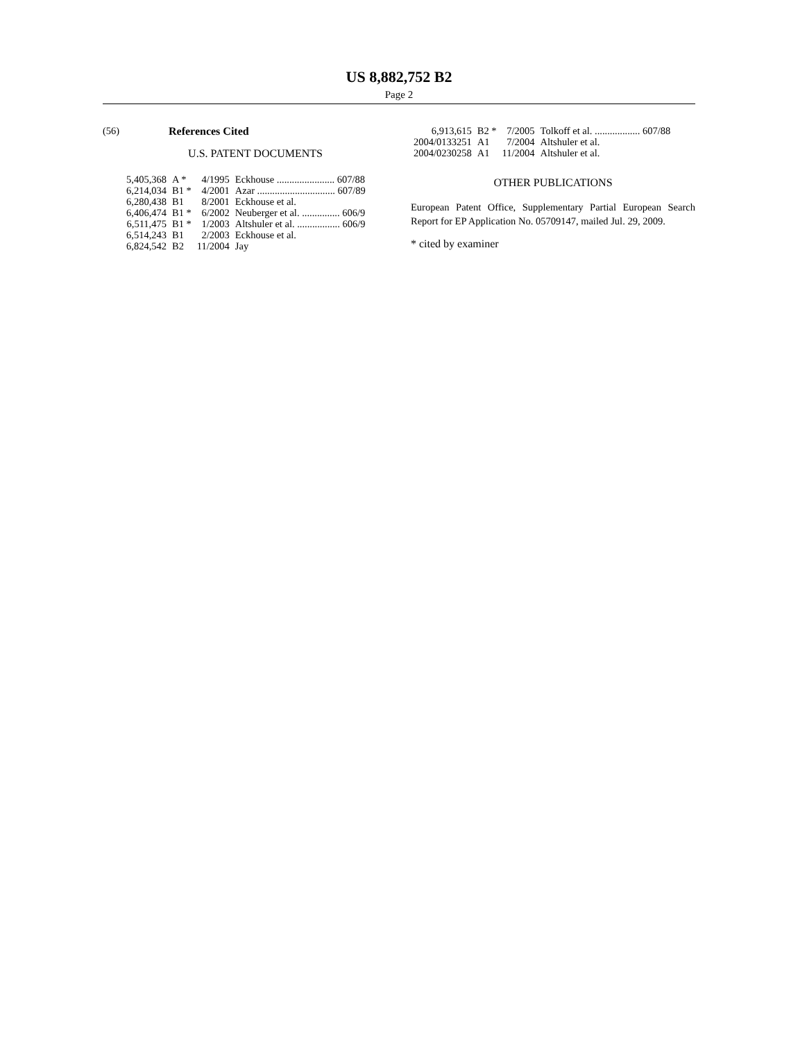US 8,882,752 B2
Page 2
(56) References Cited
U.S. PATENT DOCUMENTS
| 5,405,368 | A * | 4/1995 | Eckhouse ....................... 607/88 |
| 6,214,034 | B1 * | 4/2001 | Azar ............................... 607/89 |
| 6,280,438 | B1 | 8/2001 | Eckhouse et al. |
| 6,406,474 | B1 * | 6/2002 | Neuberger et al. ............... 606/9 |
| 6,511,475 | B1 * | 1/2003 | Altshuler et al. ................. 606/9 |
| 6,514,243 | B1 | 2/2003 | Eckhouse et al. |
| 6,824,542 | B2 | 11/2004 | Jay |
| 6,913,615 | B2 * | 7/2005 | Tolkoff et al. .................. 607/88 |
| 2004/0133251 | A1 | 7/2004 | Altshuler et al. |
| 2004/0230258 | A1 | 11/2004 | Altshuler et al. |
OTHER PUBLICATIONS
European Patent Office, Supplementary Partial European Search Report for EP Application No. 05709147, mailed Jul. 29, 2009.
* cited by examiner